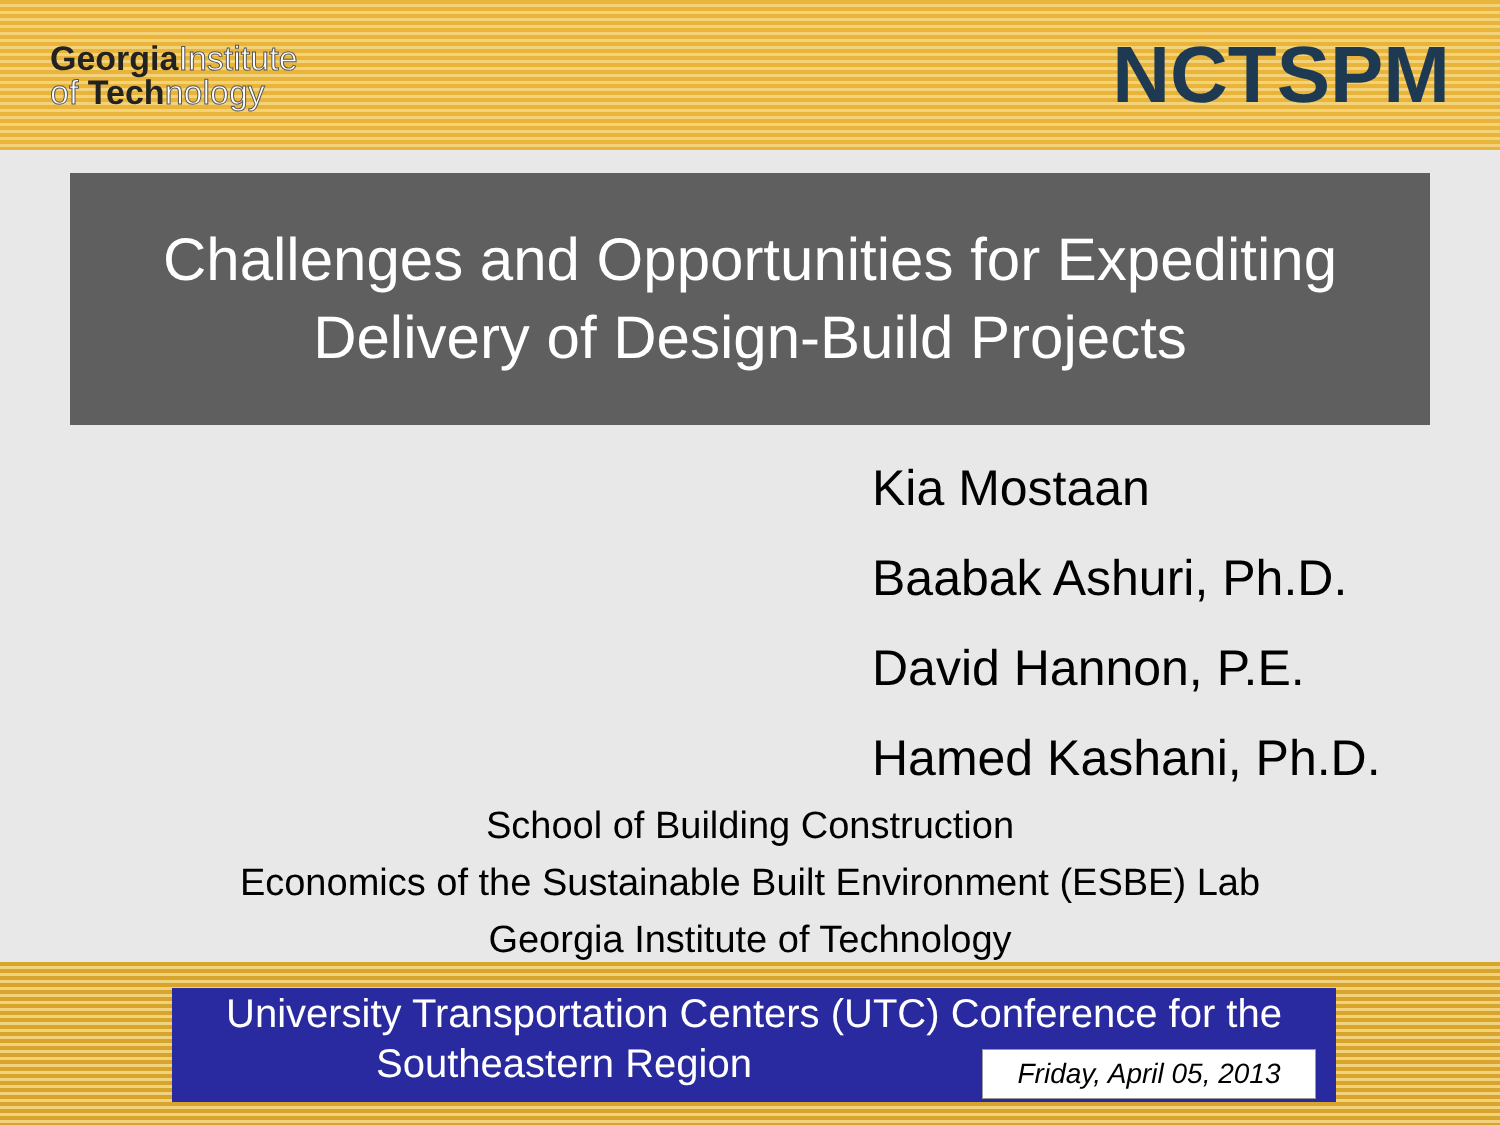GeorgiaInstitute
of Technology
NCTSPM
Challenges and Opportunities for Expediting
Delivery of Design-Build Projects
Kia Mostaan
Baabak Ashuri, Ph.D.
David Hannon, P.E.
Hamed Kashani, Ph.D.
School of Building Construction
Economics of the Sustainable Built Environment (ESBE) Lab
Georgia Institute of Technology
University Transportation Centers (UTC) Conference for the
Southeastern Region
Friday, April 05, 2013